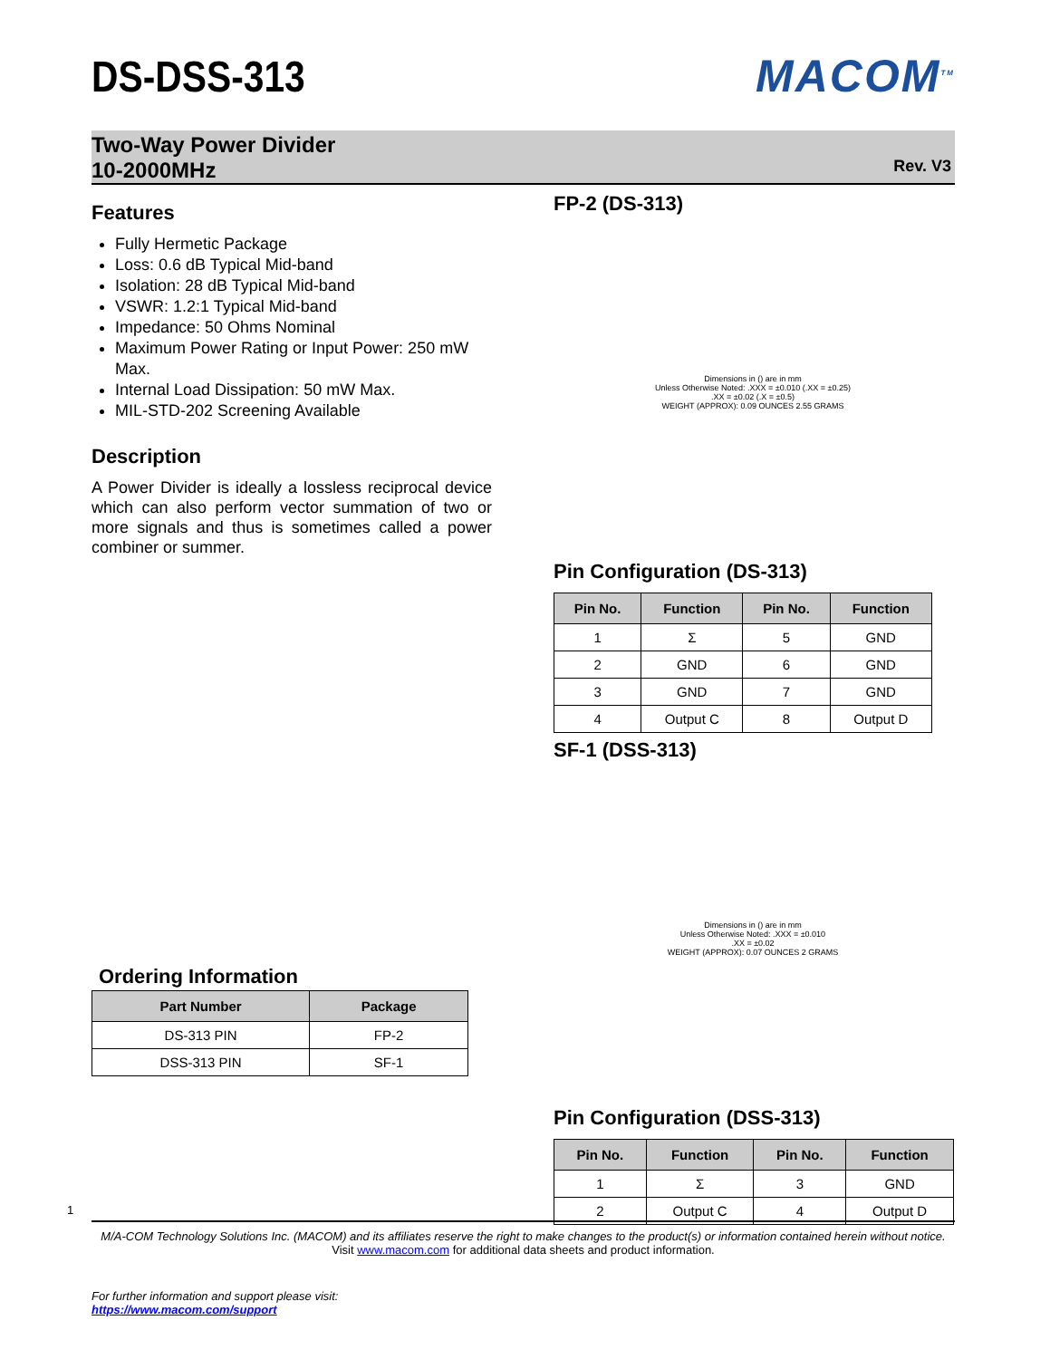DS-DSS-313 MACOM<sup>TM</sup>
Two-Way Power Divider
10-2000MHz
Rev. V3
Features
Fully Hermetic Package
Loss: 0.6 dB Typical Mid-band
Isolation: 28 dB Typical Mid-band
VSWR: 1.2:1 Typical Mid-band
Impedance: 50 Ohms Nominal
Maximum Power Rating or Input Power: 250 mW Max.
Internal Load Dissipation: 50 mW Max.
MIL-STD-202 Screening Available
Description
A Power Divider is ideally a lossless reciprocal device which can also perform vector summation of two or more signals and thus is sometimes called a power combiner or summer.
Ordering Information
| Part Number | Package |
| --- | --- |
| DS-313 PIN | FP-2 |
| DSS-313 PIN | SF-1 |
FP-2 (DS-313)
Dimensions in () are in mm
Unless Otherwise Noted: .XXX = ±0.010 (.XX = ±0.25)
.XX = ±0.02 (.X = ±0.5)
WEIGHT (APPROX): 0.09 OUNCES 2.55 GRAMS
Pin Configuration (DS-313)
| Pin No. | Function | Pin No. | Function |
| --- | --- | --- | --- |
| 1 | Σ | 5 | GND |
| 2 | GND | 6 | GND |
| 3 | GND | 7 | GND |
| 4 | Output C | 8 | Output D |
SF-1 (DSS-313)
Dimensions in () are in mm
Unless Otherwise Noted: .XXX = ±0.010
.XX = ±0.02
WEIGHT (APPROX): 0.07 OUNCES 2 GRAMS
Pin Configuration (DSS-313)
| Pin No. | Function | Pin No. | Function |
| --- | --- | --- | --- |
| 1 | Σ | 3 | GND |
| 2 | Output C | 4 | Output D |
1
M/A-COM Technology Solutions Inc. (MACOM) and its affiliates reserve the right to make changes to the product(s) or information contained herein without notice.
Visit www.macom.com for additional data sheets and product information.
For further information and support please visit:
https://www.macom.com/support